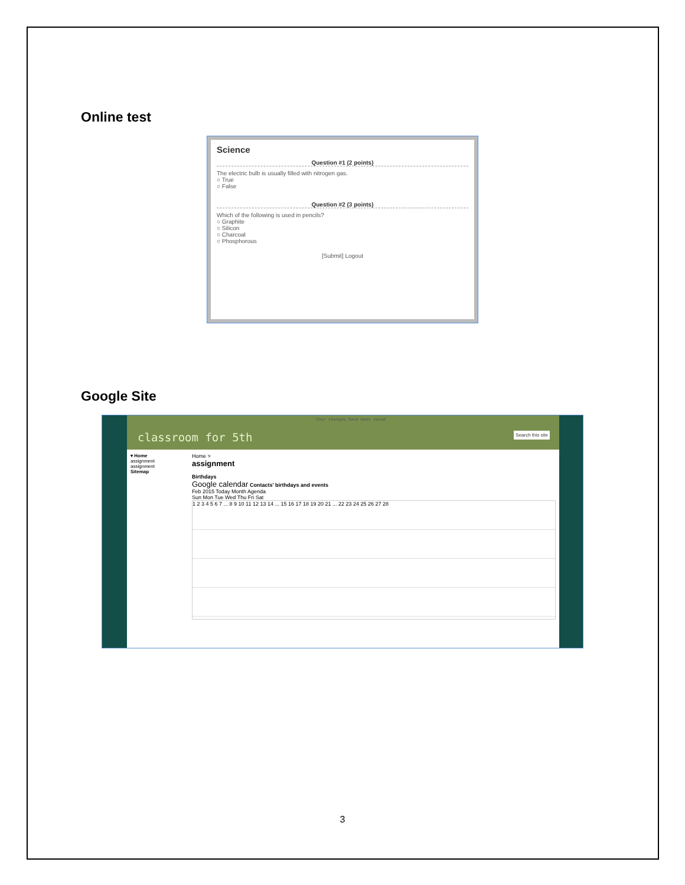Online test
Science
Question #1 (2 points)
The electric bulb is usually filled with nitrogen gas.
○ True
○ False
Question #2 (3 points)
Which of the following is used in pencils?
○ Graphite
○ Silicon
○ Charcoal
○ Phosphorous
[Submit] Logout
Google Site
classroom for 5th Search this site Your changes have been saved
▾ Home
assignment
assignment
Sitemap
Home >
assignment
Birthdays
Google calendar Contacts' birthdays and events
Feb 2015 Today Month Agenda
Sun Mon Tue Wed Thu Fri Sat
1 2 3 4 5 6 7 ... 8 9 10 11 12 13 14 ... 15 16 17 18 19 20 21 ... 22 23 24 25 26 27 28
3